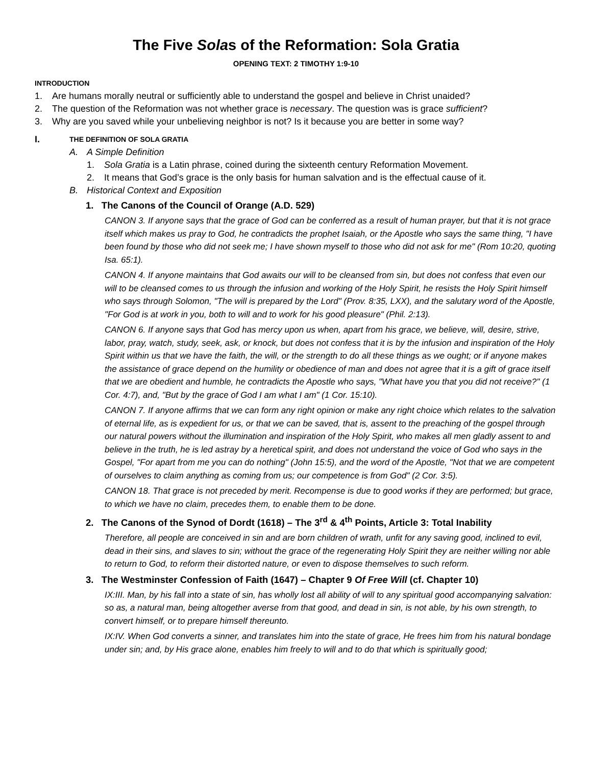The Five Solas of the Reformation: Sola Gratia
OPENING TEXT: 2 TIMOTHY 1:9-10
INTRODUCTION
1. Are humans morally neutral or sufficiently able to understand the gospel and believe in Christ unaided?
2. The question of the Reformation was not whether grace is necessary. The question was is grace sufficient?
3. Why are you saved while your unbelieving neighbor is not? Is it because you are better in some way?
I. THE DEFINITION OF SOLA GRATIA
A. A Simple Definition
1. Sola Gratia is a Latin phrase, coined during the sixteenth century Reformation Movement.
2. It means that God’s grace is the only basis for human salvation and is the effectual cause of it.
B. Historical Context and Exposition
1. The Canons of the Council of Orange (A.D. 529)
CANON 3. If anyone says that the grace of God can be conferred as a result of human prayer, but that it is not grace itself which makes us pray to God, he contradicts the prophet Isaiah, or the Apostle who says the same thing, "I have been found by those who did not seek me; I have shown myself to those who did not ask for me" (Rom 10:20, quoting Isa. 65:1).
CANON 4. If anyone maintains that God awaits our will to be cleansed from sin, but does not confess that even our will to be cleansed comes to us through the infusion and working of the Holy Spirit, he resists the Holy Spirit himself who says through Solomon, "The will is prepared by the Lord" (Prov. 8:35, LXX), and the salutary word of the Apostle, "For God is at work in you, both to will and to work for his good pleasure" (Phil. 2:13).
CANON 6. If anyone says that God has mercy upon us when, apart from his grace, we believe, will, desire, strive, labor, pray, watch, study, seek, ask, or knock, but does not confess that it is by the infusion and inspiration of the Holy Spirit within us that we have the faith, the will, or the strength to do all these things as we ought; or if anyone makes the assistance of grace depend on the humility or obedience of man and does not agree that it is a gift of grace itself that we are obedient and humble, he contradicts the Apostle who says, "What have you that you did not receive?" (1 Cor. 4:7), and, "But by the grace of God I am what I am" (1 Cor. 15:10).
CANON 7. If anyone affirms that we can form any right opinion or make any right choice which relates to the salvation of eternal life, as is expedient for us, or that we can be saved, that is, assent to the preaching of the gospel through our natural powers without the illumination and inspiration of the Holy Spirit, who makes all men gladly assent to and believe in the truth, he is led astray by a heretical spirit, and does not understand the voice of God who says in the Gospel, "For apart from me you can do nothing" (John 15:5), and the word of the Apostle, "Not that we are competent of ourselves to claim anything as coming from us; our competence is from God" (2 Cor. 3:5).
CANON 18. That grace is not preceded by merit. Recompense is due to good works if they are performed; but grace, to which we have no claim, precedes them, to enable them to be done.
2. The Canons of the Synod of Dordt (1618) – The 3<sup>rd</sup> & 4<sup>th</sup> Points, Article 3: Total Inability
Therefore, all people are conceived in sin and are born children of wrath, unfit for any saving good, inclined to evil, dead in their sins, and slaves to sin; without the grace of the regenerating Holy Spirit they are neither willing nor able to return to God, to reform their distorted nature, or even to dispose themselves to such reform.
3. The Westminster Confession of Faith (1647) – Chapter 9 Of Free Will (cf. Chapter 10)
IX:III. Man, by his fall into a state of sin, has wholly lost all ability of will to any spiritual good accompanying salvation: so as, a natural man, being altogether averse from that good, and dead in sin, is not able, by his own strength, to convert himself, or to prepare himself thereunto.
IX:IV. When God converts a sinner, and translates him into the state of grace, He frees him from his natural bondage under sin; and, by His grace alone, enables him freely to will and to do that which is spiritually good;